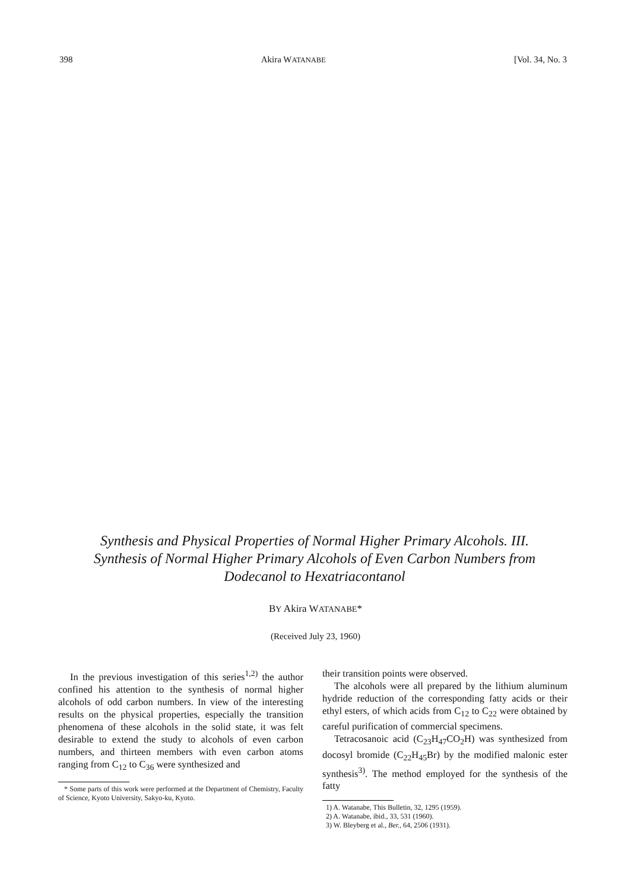398 Akira WATANABE [Vol. 34, No. 3
Synthesis and Physical Properties of Normal Higher Primary Alcohols. III. Synthesis of Normal Higher Primary Alcohols of Even Carbon Numbers from Dodecanol to Hexatriacontanol
BY Akira WATANABE*
(Received July 23, 1960)
In the previous investigation of this series<sup>1,2)</sup> the author confined his attention to the synthesis of normal higher alcohols of odd carbon numbers. In view of the interesting results on the physical properties, especially the transition phenomena of these alcohols in the solid state, it was felt desirable to extend the study to alcohols of even carbon numbers, and thirteen members with even carbon atoms ranging from C<sub>12</sub> to C<sub>36</sub> were synthesized and
* Some parts of this work were performed at the Department of Chemistry, Faculty of Science, Kyoto University, Sakyo-ku, Kyoto.
their transition points were observed.
The alcohols were all prepared by the lithium aluminum hydride reduction of the corresponding fatty acids or their ethyl esters, of which acids from C<sub>12</sub> to C<sub>22</sub> were obtained by careful purification of commercial specimens.
Tetracosanoic acid (C<sub>23</sub>H<sub>47</sub>CO<sub>2</sub>H) was synthesized from docosyl bromide (C<sub>22</sub>H<sub>45</sub>Br) by the modified malonic ester synthesis<sup>3)</sup>. The method employed for the synthesis of the fatty
1) A. Watanabe, This Bulletin, 32, 1295 (1959).
2) A. Watanabe, ibid., 33, 531 (1960).
3) W. Bleyberg et al., Ber., 64, 2506 (1931).